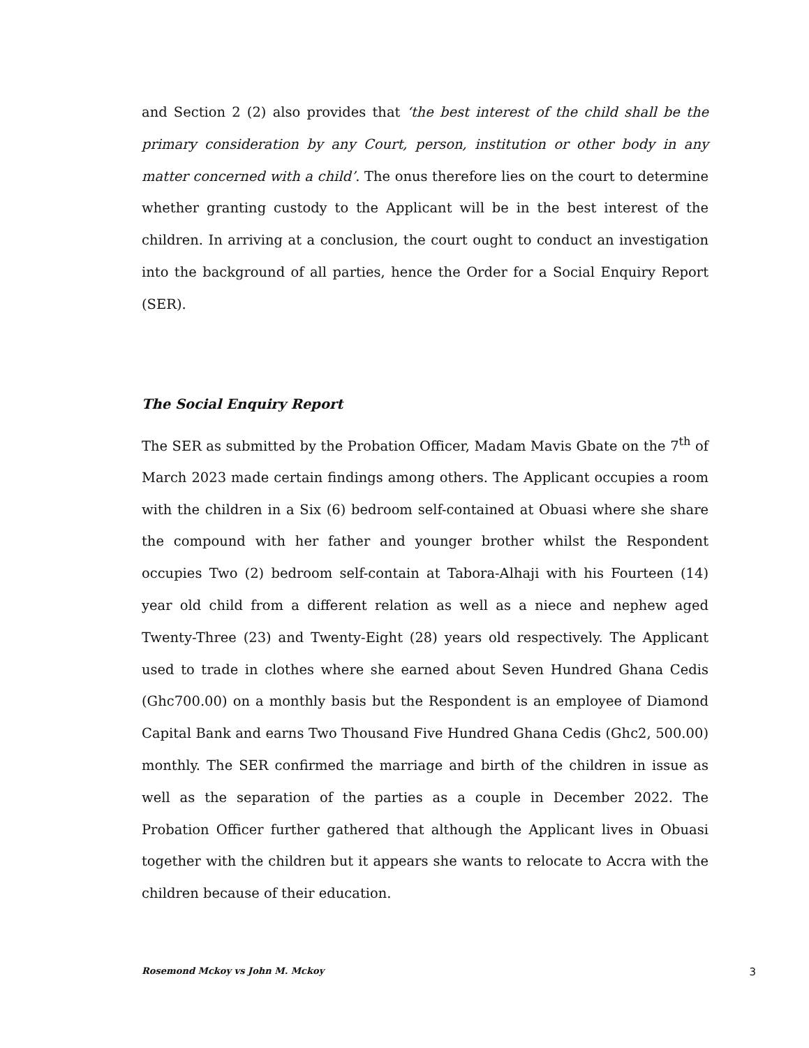and Section 2 (2) also provides that ‘the best interest of the child shall be the primary consideration by any Court, person, institution or other body in any matter concerned with a child’. The onus therefore lies on the court to determine whether granting custody to the Applicant will be in the best interest of the children. In arriving at a conclusion, the court ought to conduct an investigation into the background of all parties, hence the Order for a Social Enquiry Report (SER).
The Social Enquiry Report
The SER as submitted by the Probation Officer, Madam Mavis Gbate on the 7<sup>th</sup> of March 2023 made certain findings among others. The Applicant occupies a room with the children in a Six (6) bedroom self-contained at Obuasi where she share the compound with her father and younger brother whilst the Respondent occupies Two (2) bedroom self-contain at Tabora-Alhaji with his Fourteen (14) year old child from a different relation as well as a niece and nephew aged Twenty-Three (23) and Twenty-Eight (28) years old respectively. The Applicant used to trade in clothes where she earned about Seven Hundred Ghana Cedis (Ghc700.00) on a monthly basis but the Respondent is an employee of Diamond Capital Bank and earns Two Thousand Five Hundred Ghana Cedis (Ghc2, 500.00) monthly. The SER confirmed the marriage and birth of the children in issue as well as the separation of the parties as a couple in December 2022. The Probation Officer further gathered that although the Applicant lives in Obuasi together with the children but it appears she wants to relocate to Accra with the children because of their education.
Rosemond Mckoy vs John M. Mckoy 3